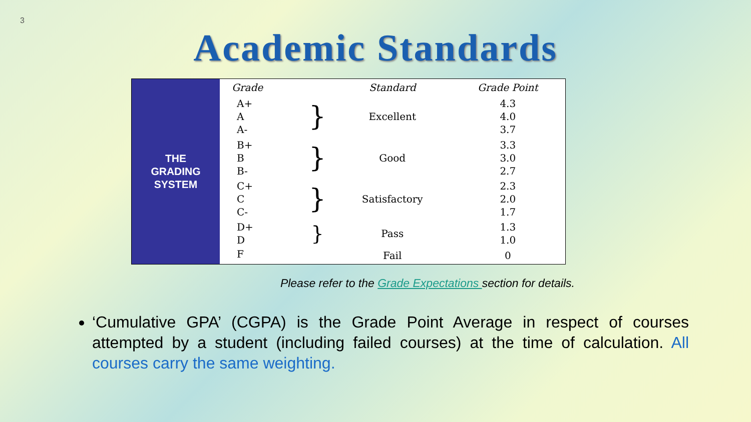3
Academic Standards
THE
GRADING
SYSTEM
| Grade | | Standard | Grade Point |
| --- | --- | --- | --- |
| A+ A A- | } | Excellent | 4.3 4.0 3.7 |
| B+ B B- | } | Good | 3.3 3.0 2.7 |
| C+ C C- | } | Satisfactory | 2.3 2.0 1.7 |
| D+ D | } | Pass | 1.3 1.0 |
| F | | Fail | 0 |
Please refer to the Grade Expectations section for details.
‘Cumulative GPA’ (CGPA) is the Grade Point Average in respect of courses attempted by a student (including failed courses) at the time of calculation. All courses carry the same weighting.